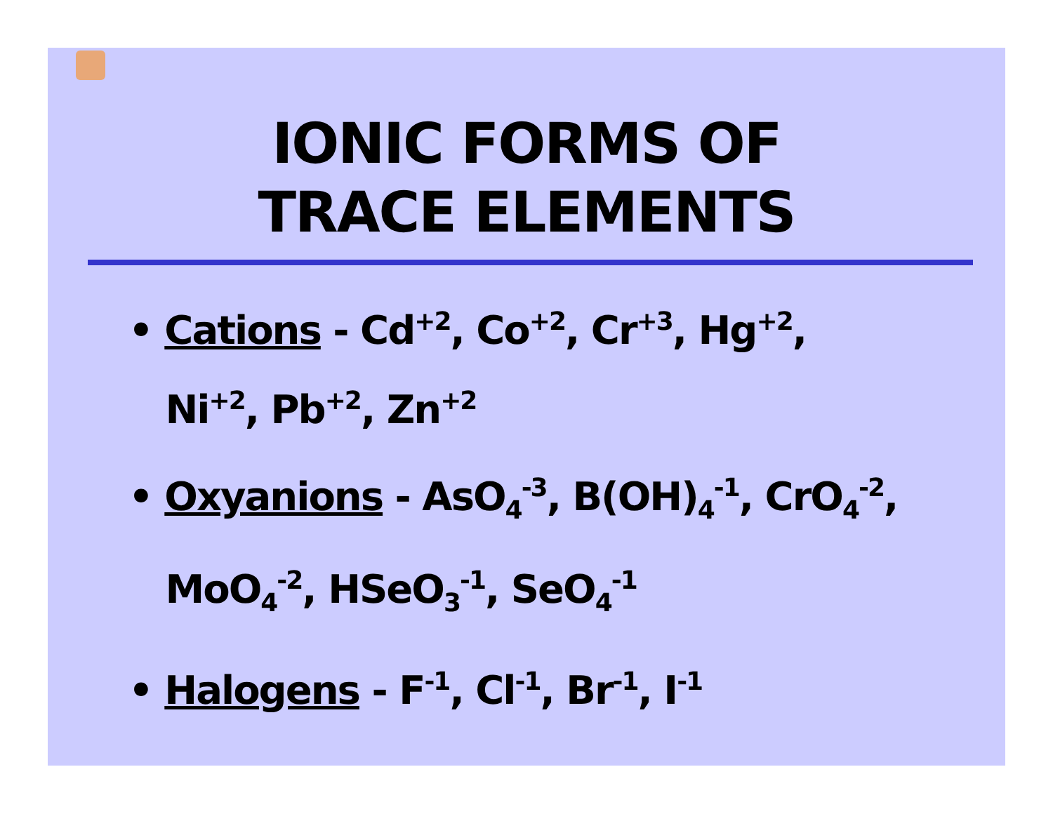IONIC FORMS OF
TRACE ELEMENTS
• Cations - Cd<sup>+2</sup>, Co<sup>+2</sup>, Cr<sup>+3</sup>, Hg<sup>+2</sup>,
Ni<sup>+2</sup>, Pb<sup>+2</sup>, Zn<sup>+2</sup>
• Oxyanions - AsO<sub>4</sub><sup>-3</sup>, B(OH)<sub>4</sub><sup>-1</sup>, CrO<sub>4</sub><sup>-2</sup>,
MoO<sub>4</sub><sup>-2</sup>, HSeO<sub>3</sub><sup>-1</sup>, SeO<sub>4</sub><sup>-1</sup>
• Halogens - F<sup>-1</sup>, Cl<sup>-1</sup>, Br<sup>-1</sup>, I<sup>-1</sup>